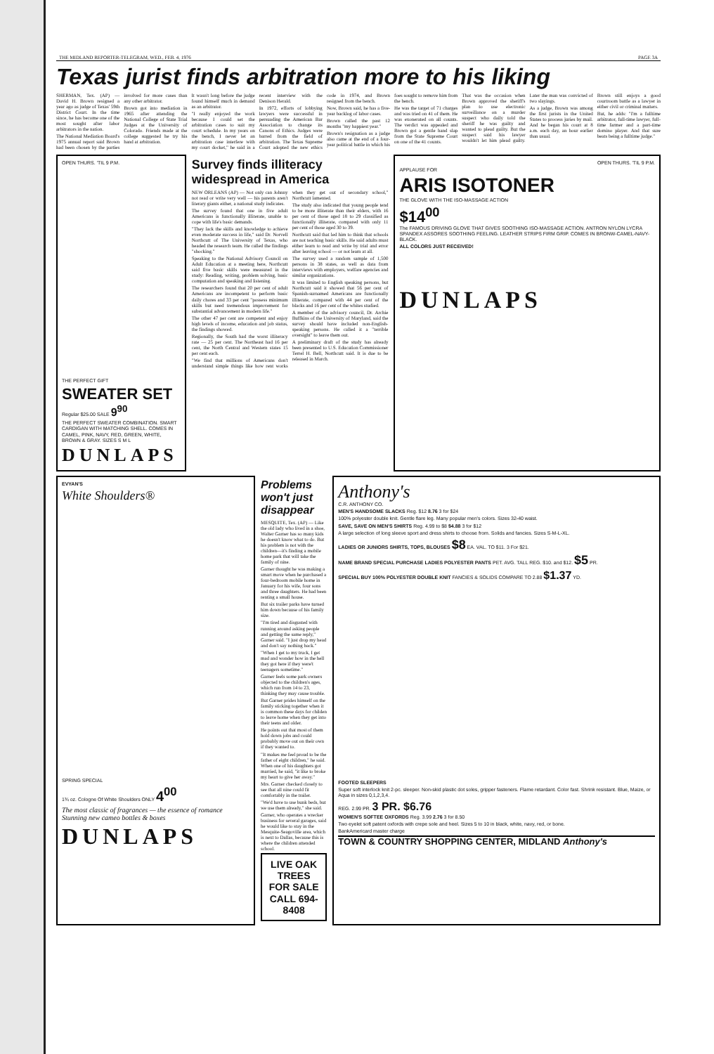THE MIDLAND REPORTER-TELEGRAM, WED., FEB. 4, 1976 PAGE 3A
Texas jurist finds arbitration more to his liking
SHERMAN, Tex. (AP) — David H. Brown resigned a year ago as judge of Texas' 59th District Court. In the time since, he has become one of the most sought after labor arbitrators in the nation.
The National Mediation Board's 1975 annual report said Brown had been chosen by the parties involved for more cases than any other arbitrator.
Brown got into mediation in 1965 after attending the National College of State Trial Judges at the University of Colorado. Friends made at the college suggested he try his hand at arbitration.
It wasn't long before the judge found himself much in demand as an arbitrator.
"I really enjoyed the work because I could set the arbitration cases to suit my court schedule. In my years on the bench, I never let an arbitration case interfere with my court docket," he said in a recent interview with the Denison Herald.
In 1972, efforts of lobbying lawyers were successful in persuading the American Bar Association to change its Canons of Ethics. Judges were barred from the field of arbitration. The Texas Supreme Court adopted the new ethics code in 1974, and Brown resigned from the bench.
Now, Brown said, he has a five-year backlog of labor cases.
Brown called the past 12 months "my happiest year."
Brown's resignation as a judge also came at the end of a four-year political battle in which his foes sought to remove him from the bench.
He was the target of 71 charges and was tried on 41 of them. He was exonerated on all counts. The verdict was appealed and Brown got a gentle hand slap from the State Supreme Court on one of the 41 counts.
That was the occasion when Brown approved the sheriff's plan to use electronic surveillance on a murder suspect who daily told the sheriff he was guilty and wanted to plead guilty. But the suspect said his lawyer wouldn't let him plead guilty. Later the man was convicted of two slayings.
As a judge, Brown was among the first jurists in the United States to process juries by mail. And he began his court at 8 a.m. each day, an hour earlier than usual.
Brown still enjoys a good courtroom battle as a lawyer in either civil or criminal matters.
But, he adds: "I'm a fulltime arbitrator, full-time lawyer, full-time farmer and a part-time domino player. And that sure beats being a fulltime judge."
OPEN THURS. 'TIL 9 P.M.
THE PERFECT GIFT
SWEATER SET
Regular $25.00 SALE 9<sup>90</sup>
THE PERFECT SWEATER COMBINATION. SMART CARDIGAN WITH MATCHING SHELL. COMES IN CAMEL, PINK, NAVY, RED, GREEN, WHITE, BROWN & GRAY. SIZES S M L
DUNLAPS
Survey finds illiteracy widespread in America
NEW ORLEANS (AP) — Not only can Johnny not read or write very well — his parents aren't literary giants either, a national study indicates.
The survey found that one in five adult Americans is functionally illiterate, unable to cope with life's basic demands.
"They lack the skills and knowledge to achieve even moderate success in life," said Dr. Norvell Northcutt of The University of Texas, who headed the research team. He called the findings "shocking."
Speaking to the National Advisory Council on Adult Education at a meeting here, Northcutt said five basic skills were measured in the study: Reading, writing, problem solving, basic computation and speaking and listening.
The researchers found that 20 per cent of adult Americans are incompetent to perform basic daily chores and 33 per cent "possess minimum skills but need tremendous improvement for substantial advancement in modern life."
The other 47 per cent are competent and enjoy high levels of income, education and job status, the findings showed.
Regionally, the South had the worst illiteracy rate — 25 per cent. The Northeast had 16 per cent, the North Central and Western states 15 per cent each.
"We find that millions of Americans don't understand simple things like how rent works when they get out of secondary school," Northcutt lamented.
The study also indicated that young people tend to be more illiterate than their elders, with 16 per cent of those aged 18 to 29 classified as functionally illiterate, compared with only 11 per cent of those aged 30 to 39.
Northcutt said that led him to think that schools are not teaching basic skills. He said adults must either learn to read and write by trial and error after leaving school — or not learn at all.
The survey used a random sample of 1,500 persons in 38 states, as well as data from interviews with employers, welfare agencies and similar organizations.
It was limited to English speaking persons, but Northcutt said it showed that 56 per cent of Spanish-surnamed Americans are functionally illiterate, compared with 44 per cent of the blacks and 16 per cent of the whites studied.
A member of the advisory council, Dr. Archie Buffkins of the University of Maryland, said the survey should have included non-English-speaking persons. He called it a "terrible oversight" to leave them out.
A preliminary draft of the study has already been presented to U.S. Education Commissioner Terrel H. Bell, Northcutt said. It is due to be released in March.
OPEN THURS. 'TIL 9 P.M.
APPLAUSE FOR
ARIS ISOTONER
THE GLOVE WITH THE ISO-MASSAGE ACTION
$14<sup>00</sup>
The FAMOUS DRIVING GLOVE THAT GIVES SOOTHING ISO-MASSAGE ACTION. ANTRON NYLON LYCRA SPANDEX ASSORES SOOTHING FEELING. LEATHER STRIPS FIRM GRIP. COMES IN BRONW-CAMEL-NAVY-BLACK.
ALL COLORS JUST RECEIVED!
DUNLAPS
EVYAN'S
White Shoulders®
SPRING SPECIAL
1¾ oz. Cologne Of White Shoulders ONLY 4<sup>00</sup>
The most classic of fragrances — the essence of romance
Stunning new cameo bottles & boxes
DUNLAPS
Problems won't just disappear
MESQUITE, Tex. (AP) — Like the old lady who lived in a shoe, Walter Garner has so many kids he doesn't know what to do. But his problem is not with the children—it's finding a mobile home park that will take the family of nine.
Garner thought he was making a smart move when he purchased a four-bedroom mobile home in January for his wife, four sons and three daughters. He had been renting a small house.
But six trailer parks have turned him down because of his family size.
"I'm tired and disgusted with running around asking people and getting the same reply," Garner said. "I just drop my head and don't say nothing back."
"When I get to my truck, I get mad and wonder how in the hell they got here if they were't teenagers sometime."
Garner feels some park owners objected to the children's ages, which run from 14 to 23, thinking they may cause trouble.
But Garner prides himself on the family sticking together when it is common these days for childen to leave home when they get into their teens and older.
He points out that most of them hold down jobs and could probably move out on their own if they wanted to.
"It makes me feel proud to be the father of eight children," he said. When one of his daughters got married, he said, "it like to broke my heart to give her away."
Mrs. Garner checked closely to see that all nine could fit comfortably in the trailer.
"We'd have to use bunk beds, but we use them already," she said.
Garner, who operates a wrecker business for several garages, said he would like to stay in the Mesquite-Seagoville area, which is next to Dallas, because this is where the children attended school.
LIVE OAK TREES FOR SALE CALL 694-8408
Anthony's
C.R. ANTHONY CO.
MEN'S HANDSOME SLACKS Reg. $12 8.76 3 for $24
100% polyester double knit. Gentle flare leg. Many popular men's colors. Sizes 32-40 waist.
SAVE, SAVE ON MEN'S SHIRTS Reg. 4.99 to $8 $4.88 3 for $12
A large selection of long sleeve sport and dress shirts to choose from. Solids and fancies. Sizes S-M-L-XL.
LADIES OR JUNIORS SHIRTS, TOPS, BLOUSES $8 EA. VAL. TO $11. 3 For $21.
NAME BRAND SPECIAL PURCHASE LADIES POLYESTER PANTS PET. AVG. TALL REG. $10. and $12. $5 PR.
SPECIAL BUY 100% POLYESTER DOUBLE KNIT FANCIES & SOLIDS COMPARE TO 2.88 $1.37 YD.
FOOTED SLEEPERS
Super soft interlock knit 2-pc. sleeper. Non-skid plastic dot soles, gripper fasteners. Flame retardant. Color fast. Shrink resistant. Blue, Maize, or Aqua in sizes 0,1,2,3,4.
REG. 2.99 PR. 3 PR. $6.76
WOMEN'S SOFTEE OXFORDS Reg. 3.99 2.76 3 for 8.50
Two eyelet soft patent oxfords with crepe sole and heel. Sizes 5 to 10 in black, white, navy, red, or bone.
BankAmericard master charge
TOWN & COUNTRY SHOPPING CENTER, MIDLAND Anthony's